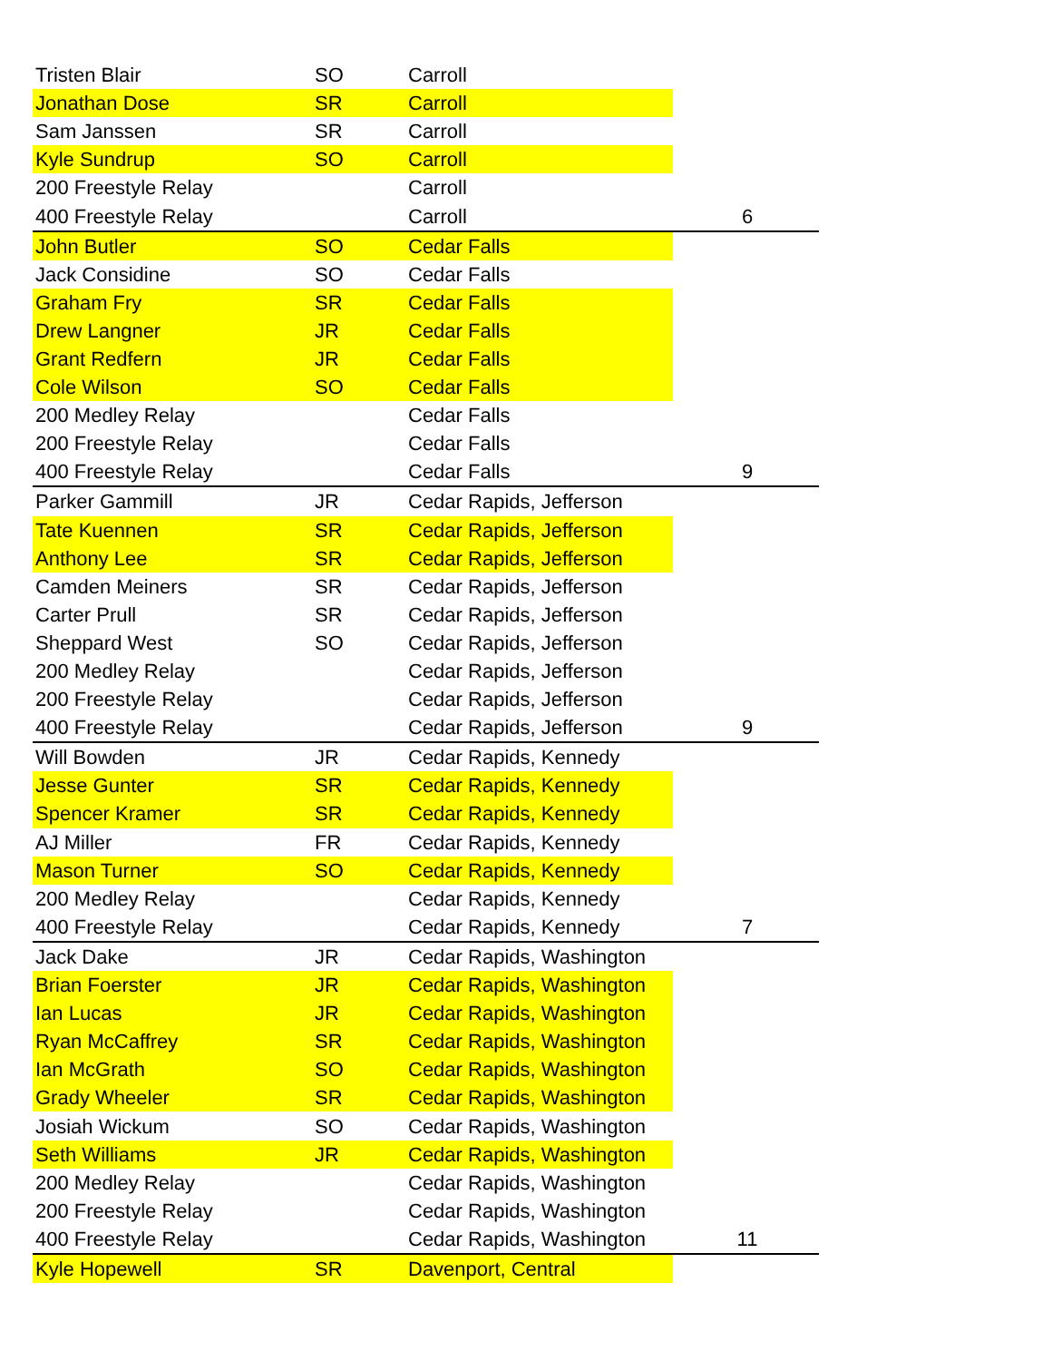| Tristen Blair | SO | Carroll | |
| Jonathan Dose | SR | Carroll | |
| Sam Janssen | SR | Carroll | |
| Kyle Sundrup | SO | Carroll | |
| 200 Freestyle Relay | | Carroll | |
| 400 Freestyle Relay | | Carroll | 6 |
| John Butler | SO | Cedar Falls | |
| Jack Considine | SO | Cedar Falls | |
| Graham Fry | SR | Cedar Falls | |
| Drew Langner | JR | Cedar Falls | |
| Grant Redfern | JR | Cedar Falls | |
| Cole Wilson | SO | Cedar Falls | |
| 200 Medley Relay | | Cedar Falls | |
| 200 Freestyle Relay | | Cedar Falls | |
| 400 Freestyle Relay | | Cedar Falls | 9 |
| Parker Gammill | JR | Cedar Rapids, Jefferson | |
| Tate Kuennen | SR | Cedar Rapids, Jefferson | |
| Anthony Lee | SR | Cedar Rapids, Jefferson | |
| Camden Meiners | SR | Cedar Rapids, Jefferson | |
| Carter Prull | SR | Cedar Rapids, Jefferson | |
| Sheppard West | SO | Cedar Rapids, Jefferson | |
| 200 Medley Relay | | Cedar Rapids, Jefferson | |
| 200 Freestyle Relay | | Cedar Rapids, Jefferson | |
| 400 Freestyle Relay | | Cedar Rapids, Jefferson | 9 |
| Will Bowden | JR | Cedar Rapids, Kennedy | |
| Jesse Gunter | SR | Cedar Rapids, Kennedy | |
| Spencer Kramer | SR | Cedar Rapids, Kennedy | |
| AJ Miller | FR | Cedar Rapids, Kennedy | |
| Mason Turner | SO | Cedar Rapids, Kennedy | |
| 200 Medley Relay | | Cedar Rapids, Kennedy | |
| 400 Freestyle Relay | | Cedar Rapids, Kennedy | 7 |
| Jack Dake | JR | Cedar Rapids, Washington | |
| Brian Foerster | JR | Cedar Rapids, Washington | |
| Ian Lucas | JR | Cedar Rapids, Washington | |
| Ryan McCaffrey | SR | Cedar Rapids, Washington | |
| Ian McGrath | SO | Cedar Rapids, Washington | |
| Grady Wheeler | SR | Cedar Rapids, Washington | |
| Josiah Wickum | SO | Cedar Rapids, Washington | |
| Seth Williams | JR | Cedar Rapids, Washington | |
| 200 Medley Relay | | Cedar Rapids, Washington | |
| 200 Freestyle Relay | | Cedar Rapids, Washington | |
| 400 Freestyle Relay | | Cedar Rapids, Washington | 11 |
| Kyle Hopewell | SR | Davenport, Central | |